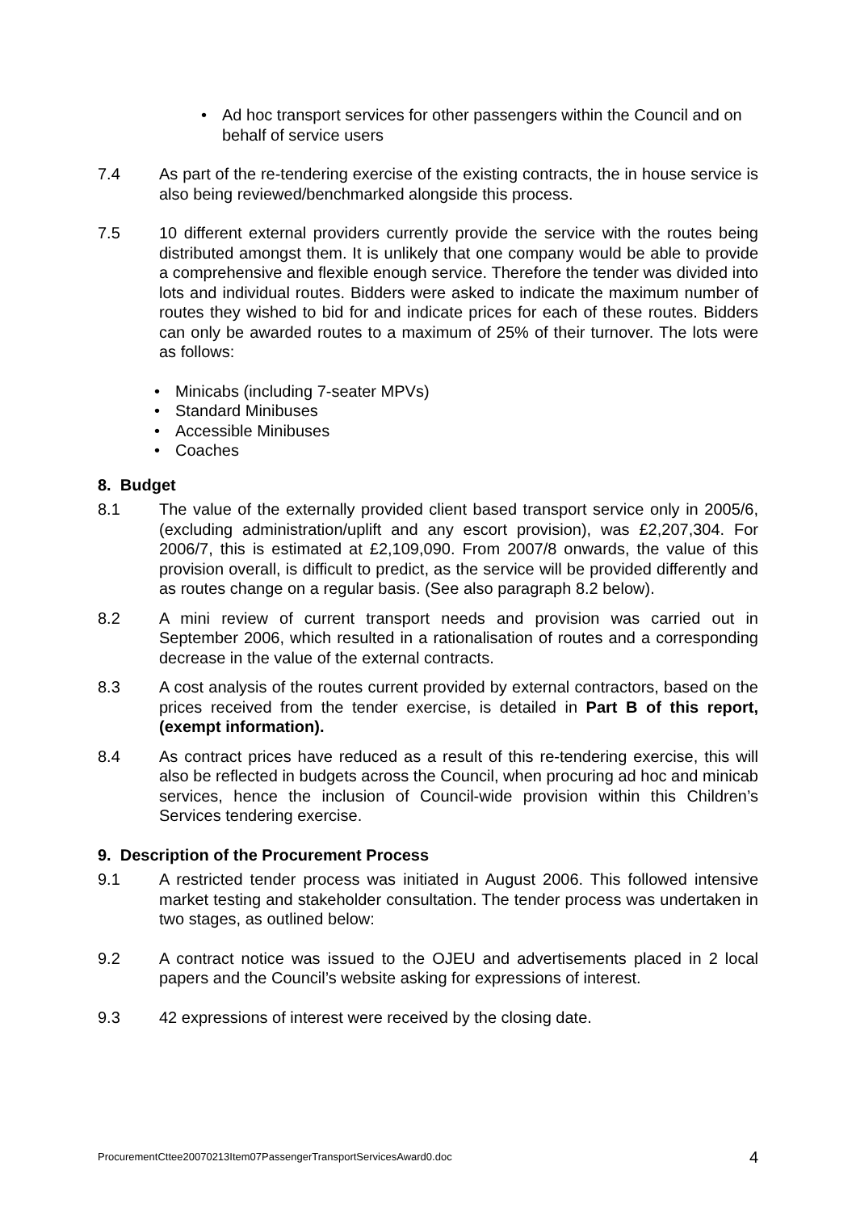• Ad hoc transport services for other passengers within the Council and on behalf of service users
7.4 As part of the re-tendering exercise of the existing contracts, the in house service is also being reviewed/benchmarked alongside this process.
7.5 10 different external providers currently provide the service with the routes being distributed amongst them. It is unlikely that one company would be able to provide a comprehensive and flexible enough service. Therefore the tender was divided into lots and individual routes. Bidders were asked to indicate the maximum number of routes they wished to bid for and indicate prices for each of these routes. Bidders can only be awarded routes to a maximum of 25% of their turnover. The lots were as follows:
• Minicabs (including 7-seater MPVs)
• Standard Minibuses
• Accessible Minibuses
• Coaches
8. Budget
8.1 The value of the externally provided client based transport service only in 2005/6, (excluding administration/uplift and any escort provision), was £2,207,304. For 2006/7, this is estimated at £2,109,090. From 2007/8 onwards, the value of this provision overall, is difficult to predict, as the service will be provided differently and as routes change on a regular basis. (See also paragraph 8.2 below).
8.2 A mini review of current transport needs and provision was carried out in September 2006, which resulted in a rationalisation of routes and a corresponding decrease in the value of the external contracts.
8.3 A cost analysis of the routes current provided by external contractors, based on the prices received from the tender exercise, is detailed in Part B of this report, (exempt information).
8.4 As contract prices have reduced as a result of this re-tendering exercise, this will also be reflected in budgets across the Council, when procuring ad hoc and minicab services, hence the inclusion of Council-wide provision within this Children’s Services tendering exercise.
9. Description of the Procurement Process
9.1 A restricted tender process was initiated in August 2006. This followed intensive market testing and stakeholder consultation. The tender process was undertaken in two stages, as outlined below:
9.2 A contract notice was issued to the OJEU and advertisements placed in 2 local papers and the Council’s website asking for expressions of interest.
9.3 42 expressions of interest were received by the closing date.
ProcurementCttee20070213Item07PassengerTransportServicesAward0.doc 4